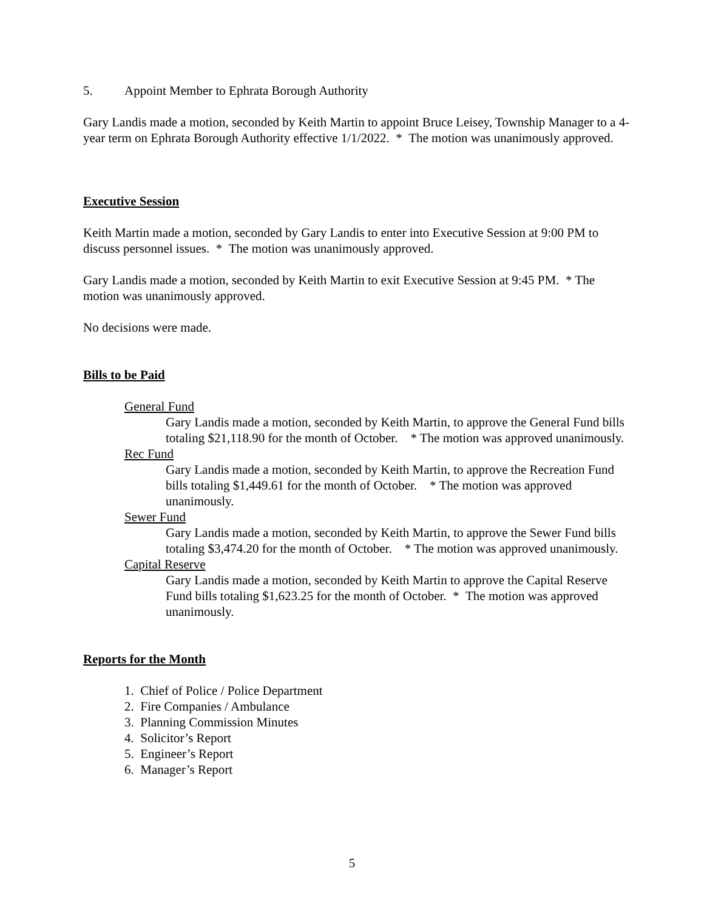5. Appoint Member to Ephrata Borough Authority
Gary Landis made a motion, seconded by Keith Martin to appoint Bruce Leisey, Township Manager to a 4-year term on Ephrata Borough Authority effective 1/1/2022. * The motion was unanimously approved.
Executive Session
Keith Martin made a motion, seconded by Gary Landis to enter into Executive Session at 9:00 PM to discuss personnel issues. * The motion was unanimously approved.
Gary Landis made a motion, seconded by Keith Martin to exit Executive Session at 9:45 PM. * The motion was unanimously approved.
No decisions were made.
Bills to be Paid
General Fund
Gary Landis made a motion, seconded by Keith Martin, to approve the General Fund bills totaling $21,118.90 for the month of October. * The motion was approved unanimously.
Rec Fund
Gary Landis made a motion, seconded by Keith Martin, to approve the Recreation Fund bills totaling $1,449.61 for the month of October. * The motion was approved unanimously.
Sewer Fund
Gary Landis made a motion, seconded by Keith Martin, to approve the Sewer Fund bills totaling $3,474.20 for the month of October. * The motion was approved unanimously.
Capital Reserve
Gary Landis made a motion, seconded by Keith Martin to approve the Capital Reserve Fund bills totaling $1,623.25 for the month of October. * The motion was approved unanimously.
Reports for the Month
1. Chief of Police / Police Department
2. Fire Companies / Ambulance
3. Planning Commission Minutes
4. Solicitor’s Report
5. Engineer’s Report
6. Manager’s Report
5